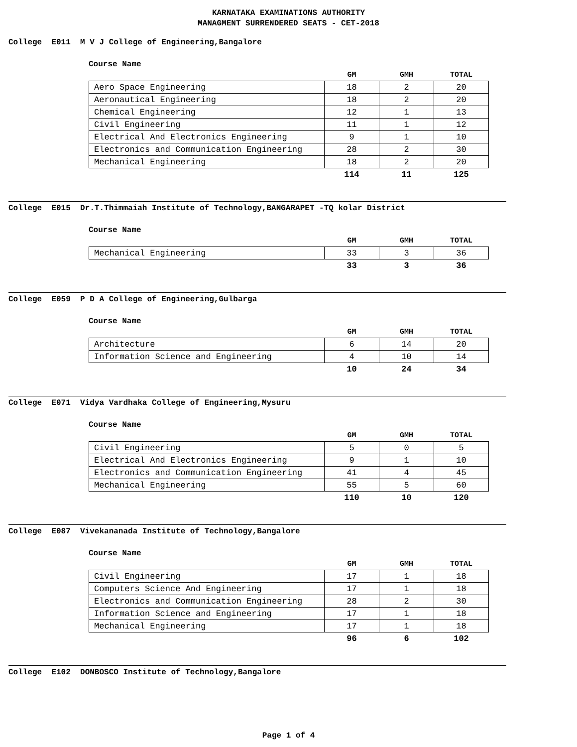KARNATAKA EXAMINATIONS AUTHORITY
MANAGMENT SURRENDERED SEATS - CET-2018
College E011 M V J College of Engineering,Bangalore
Course Name
| | GM | GMH | TOTAL |
| --- | --- | --- | --- |
| Aero Space Engineering | 18 | 2 | 20 |
| Aeronautical Engineering | 18 | 2 | 20 |
| Chemical Engineering | 12 | 1 | 13 |
| Civil Engineering | 11 | 1 | 12 |
| Electrical And Electronics Engineering | 9 | 1 | 10 |
| Electronics and Communication Engineering | 28 | 2 | 30 |
| Mechanical Engineering | 18 | 2 | 20 |
| | 114 | 11 | 125 |
College E015 Dr.T.Thimmaiah Institute of Technology,BANGARAPET -TQ kolar District
Course Name
| | GM | GMH | TOTAL |
| --- | --- | --- | --- |
| Mechanical Engineering | 33 | 3 | 36 |
| | 33 | 3 | 36 |
College E059 P D A College of Engineering,Gulbarga
Course Name
| | GM | GMH | TOTAL |
| --- | --- | --- | --- |
| Architecture | 6 | 14 | 20 |
| Information Science and Engineering | 4 | 10 | 14 |
| | 10 | 24 | 34 |
College E071 Vidya Vardhaka College of Engineering,Mysuru
Course Name
| | GM | GMH | TOTAL |
| --- | --- | --- | --- |
| Civil Engineering | 5 | 0 | 5 |
| Electrical And Electronics Engineering | 9 | 1 | 10 |
| Electronics and Communication Engineering | 41 | 4 | 45 |
| Mechanical Engineering | 55 | 5 | 60 |
| | 110 | 10 | 120 |
College E087 Vivekananada Institute of Technology,Bangalore
Course Name
| | GM | GMH | TOTAL |
| --- | --- | --- | --- |
| Civil Engineering | 17 | 1 | 18 |
| Computers Science And Engineering | 17 | 1 | 18 |
| Electronics and Communication Engineering | 28 | 2 | 30 |
| Information Science and Engineering | 17 | 1 | 18 |
| Mechanical Engineering | 17 | 1 | 18 |
| | 96 | 6 | 102 |
College E102 DONBOSCO Institute of Technology,Bangalore
Page 1 of 4